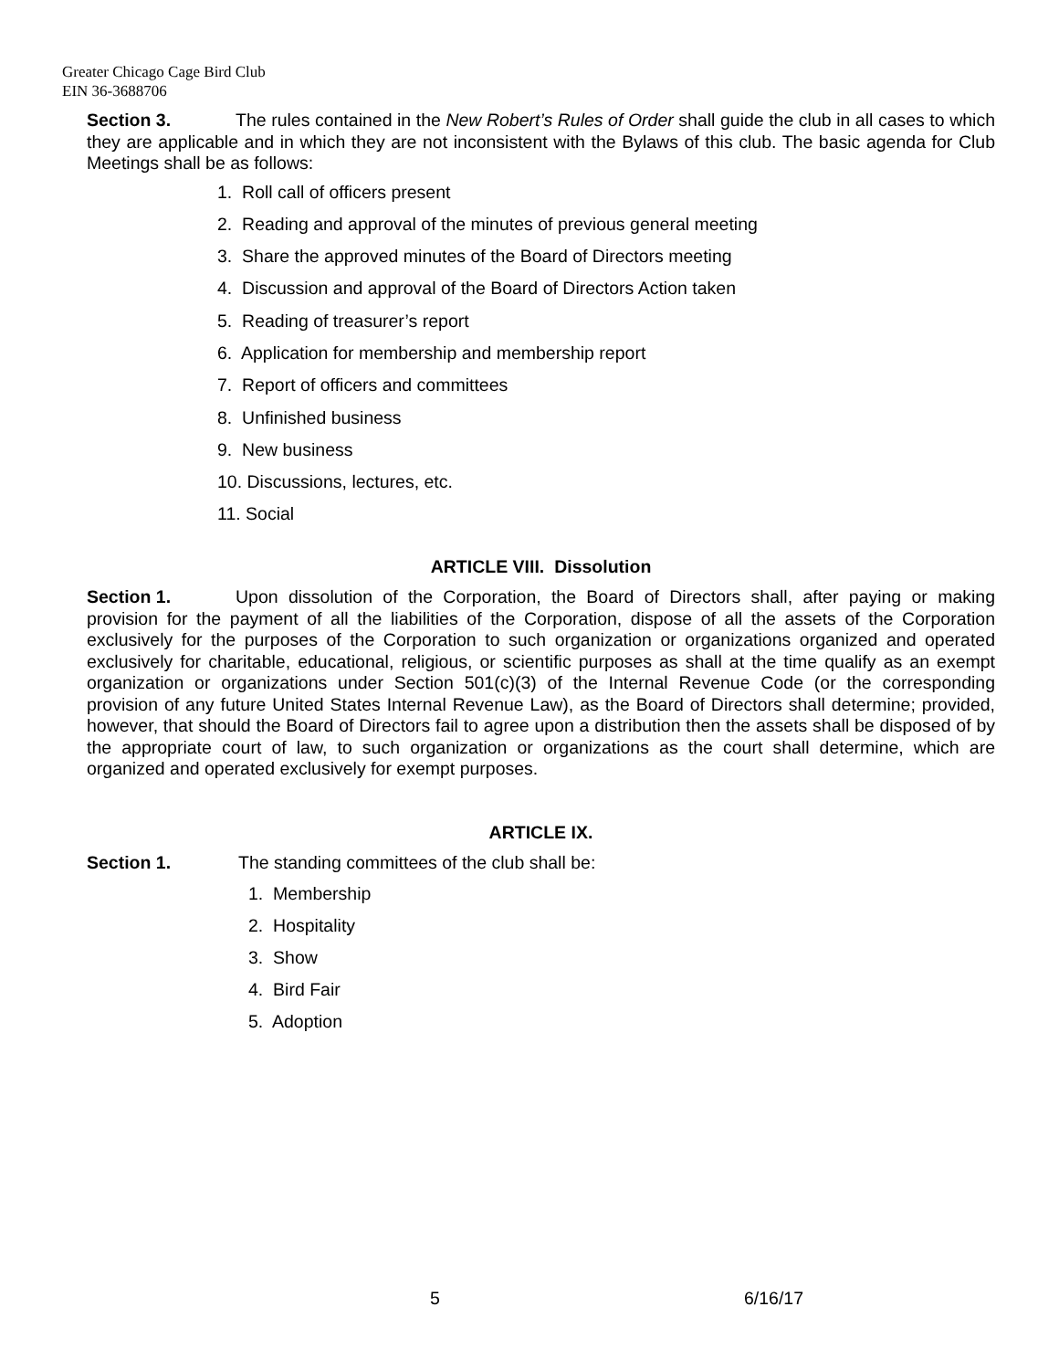Greater Chicago Cage Bird Club
EIN 36-3688706
Section 3. The rules contained in the New Robert’s Rules of Order shall guide the club in all cases to which they are applicable and in which they are not inconsistent with the Bylaws of this club. The basic agenda for Club Meetings shall be as follows:
1. Roll call of officers present
2. Reading and approval of the minutes of previous general meeting
3. Share the approved minutes of the Board of Directors meeting
4. Discussion and approval of the Board of Directors Action taken
5. Reading of treasurer’s report
6. Application for membership and membership report
7. Report of officers and committees
8. Unfinished business
9. New business
10. Discussions, lectures, etc.
11. Social
ARTICLE VIII. Dissolution
Section 1. Upon dissolution of the Corporation, the Board of Directors shall, after paying or making provision for the payment of all the liabilities of the Corporation, dispose of all the assets of the Corporation exclusively for the purposes of the Corporation to such organization or organizations organized and operated exclusively for charitable, educational, religious, or scientific purposes as shall at the time qualify as an exempt organization or organizations under Section 501(c)(3) of the Internal Revenue Code (or the corresponding provision of any future United States Internal Revenue Law), as the Board of Directors shall determine; provided, however, that should the Board of Directors fail to agree upon a distribution then the assets shall be disposed of by the appropriate court of law, to such organization or organizations as the court shall determine, which are organized and operated exclusively for exempt purposes.
ARTICLE IX.
Section 1. The standing committees of the club shall be:
1. Membership
2. Hospitality
3. Show
4. Bird Fair
5. Adoption
5 6/16/17